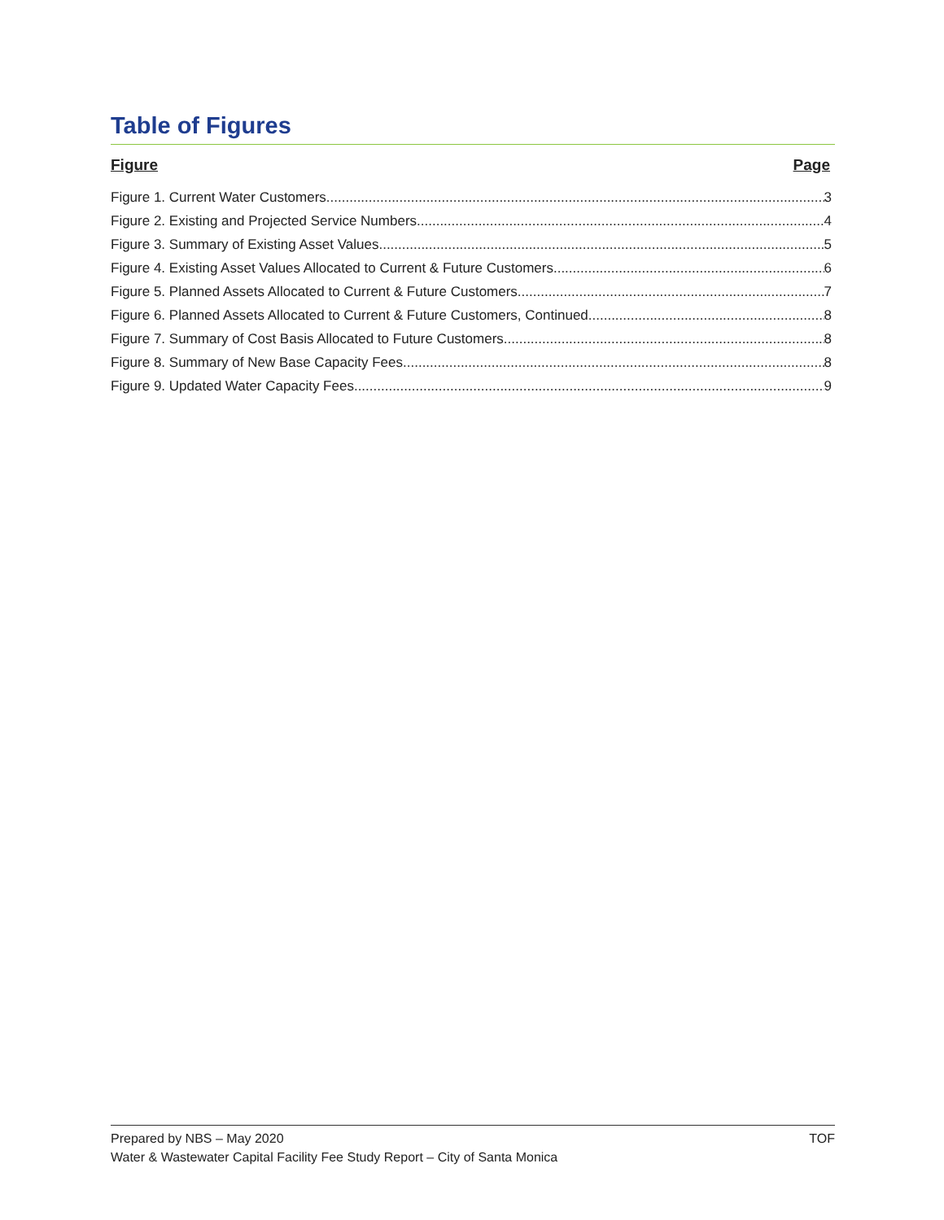Table of Figures
Figure Page
Figure 1. Current Water Customers 3
Figure 2. Existing and Projected Service Numbers 4
Figure 3. Summary of Existing Asset Values 5
Figure 4. Existing Asset Values Allocated to Current & Future Customers 6
Figure 5. Planned Assets Allocated to Current & Future Customers 7
Figure 6. Planned Assets Allocated to Current & Future Customers, Continued 8
Figure 7. Summary of Cost Basis Allocated to Future Customers 8
Figure 8. Summary of New Base Capacity Fees 8
Figure 9. Updated Water Capacity Fees 9
Prepared by NBS – May 2020 TOF
Water & Wastewater Capital Facility Fee Study Report – City of Santa Monica